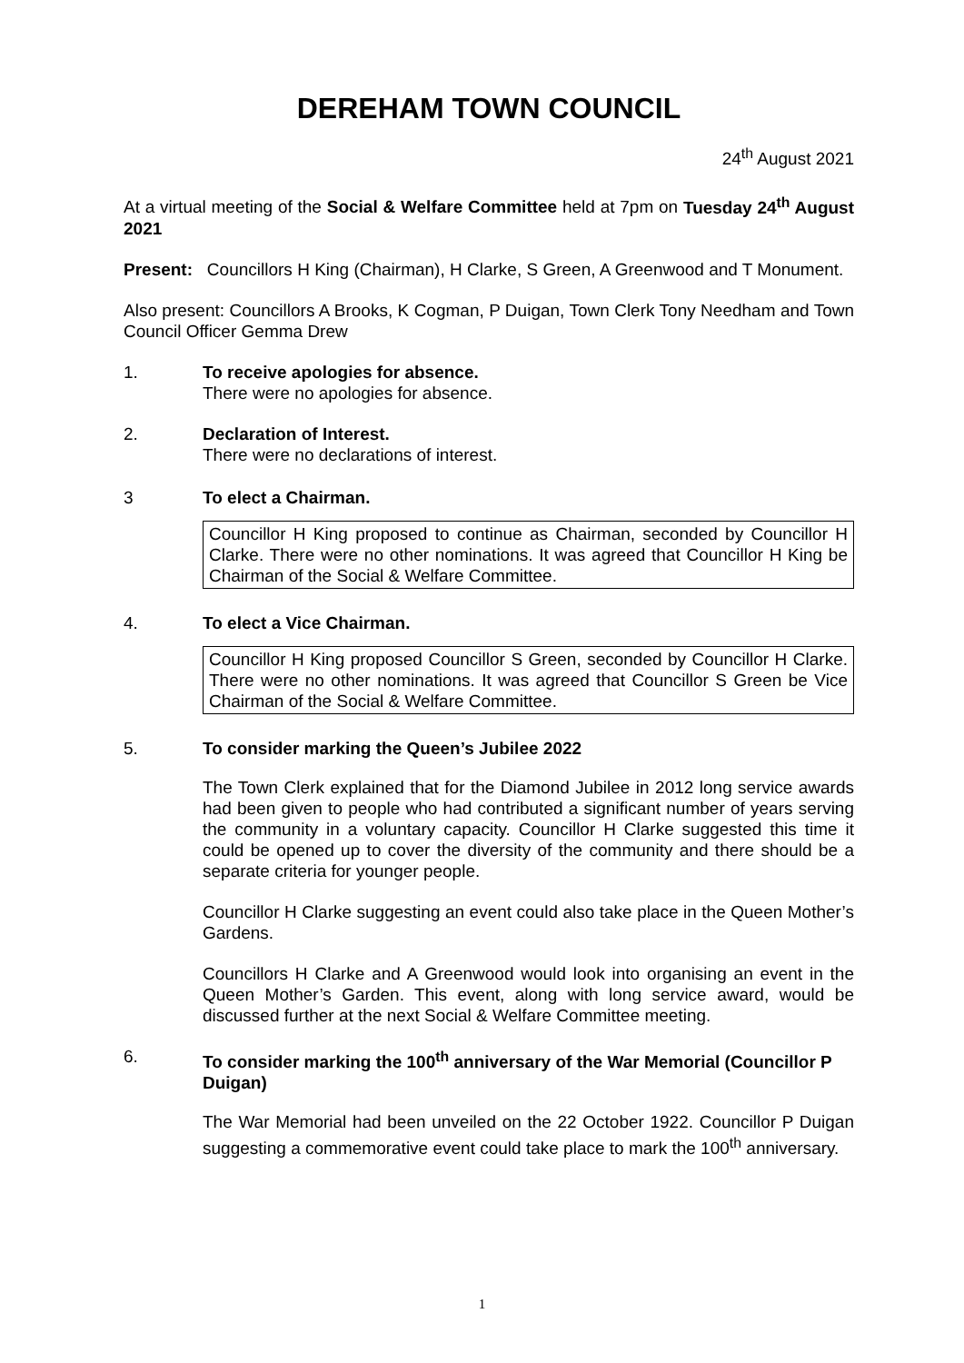DEREHAM TOWN COUNCIL
24<sup>th</sup> August 2021
At a virtual meeting of the Social & Welfare Committee held at 7pm on Tuesday 24<sup>th</sup> August 2021
Present: Councillors H King (Chairman), H Clarke, S Green, A Greenwood and T Monument.
Also present: Councillors A Brooks, K Cogman, P Duigan, Town Clerk Tony Needham and Town Council Officer Gemma Drew
1. To receive apologies for absence.
There were no apologies for absence.
2. Declaration of Interest.
There were no declarations of interest.
3 To elect a Chairman.
Councillor H King proposed to continue as Chairman, seconded by Councillor H Clarke. There were no other nominations. It was agreed that Councillor H King be Chairman of the Social & Welfare Committee.
4. To elect a Vice Chairman.
Councillor H King proposed Councillor S Green, seconded by Councillor H Clarke. There were no other nominations. It was agreed that Councillor S Green be Vice Chairman of the Social & Welfare Committee.
5. To consider marking the Queen’s Jubilee 2022
The Town Clerk explained that for the Diamond Jubilee in 2012 long service awards had been given to people who had contributed a significant number of years serving the community in a voluntary capacity. Councillor H Clarke suggested this time it could be opened up to cover the diversity of the community and there should be a separate criteria for younger people.
Councillor H Clarke suggesting an event could also take place in the Queen Mother’s Gardens.
Councillors H Clarke and A Greenwood would look into organising an event in the Queen Mother’s Garden. This event, along with long service award, would be discussed further at the next Social & Welfare Committee meeting.
6. To consider marking the 100<sup>th</sup> anniversary of the War Memorial (Councillor P Duigan)
The War Memorial had been unveiled on the 22 October 1922. Councillor P Duigan suggesting a commemorative event could take place to mark the 100<sup>th</sup> anniversary.
1